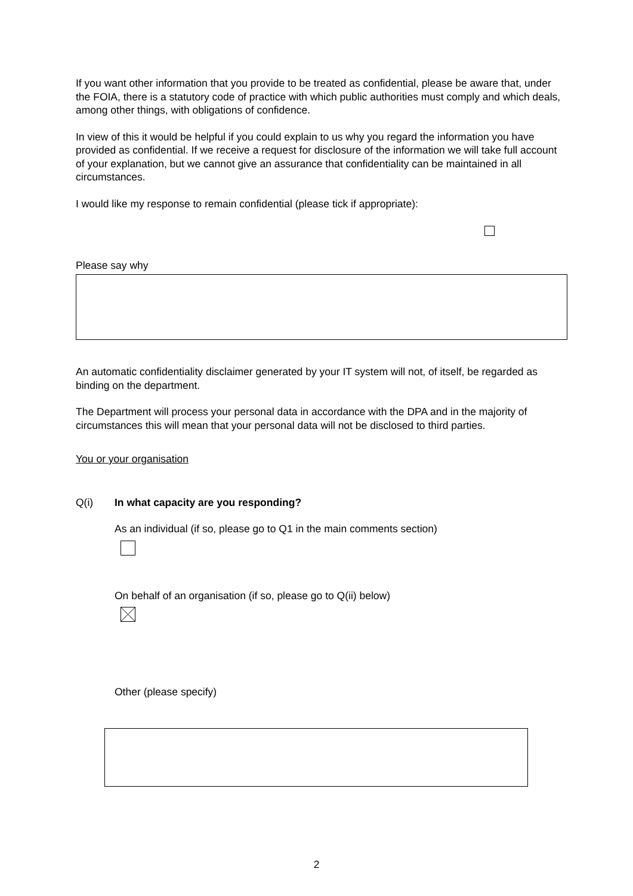If you want other information that you provide to be treated as confidential, please be aware that, under the FOIA, there is a statutory code of practice with which public authorities must comply and which deals, among other things, with obligations of confidence.
In view of this it would be helpful if you could explain to us why you regard the information you have provided as confidential. If we receive a request for disclosure of the information we will take full account of your explanation, but we cannot give an assurance that confidentiality can be maintained in all circumstances.
I would like my response to remain confidential (please tick if appropriate):
Please say why
An automatic confidentiality disclaimer generated by your IT system will not, of itself, be regarded as binding on the department.
The Department will process your personal data in accordance with the DPA and in the majority of circumstances this will mean that your personal data will not be disclosed to third parties.
You or your organisation
Q(i) In what capacity are you responding?
As an individual (if so, please go to Q1 in the main comments section)
On behalf of an organisation (if so, please go to Q(ii) below)
Other (please specify)
2